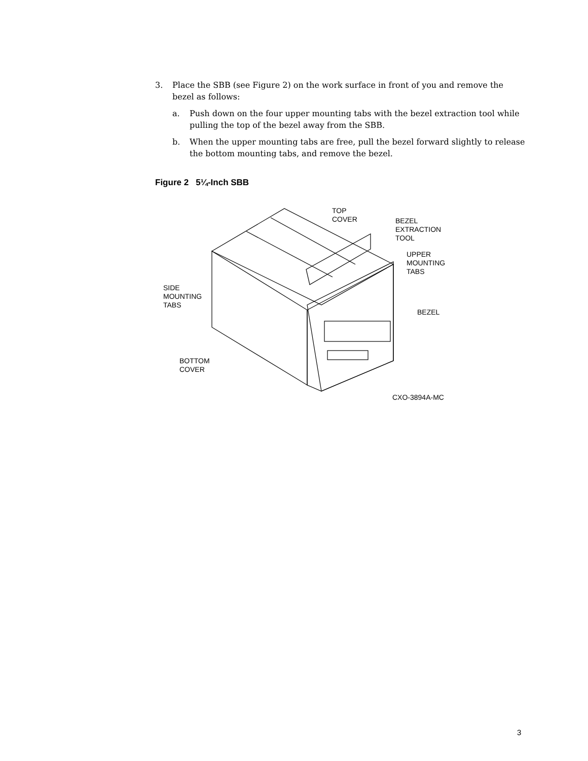3. Place the SBB (see Figure 2) on the work surface in front of you and remove the bezel as follows:
a. Push down on the four upper mounting tabs with the bezel extraction tool while pulling the top of the bezel away from the SBB.
b. When the upper mounting tabs are free, pull the bezel forward slightly to release the bottom mounting tabs, and remove the bezel.
Figure 2 5¼-Inch SBB
TOP
COVER
BEZEL
EXTRACTION
TOOL
UPPER
MOUNTING
TABS
SIDE
MOUNTING
TABS
BEZEL
BOTTOM
COVER
CXO-3894A-MC
3